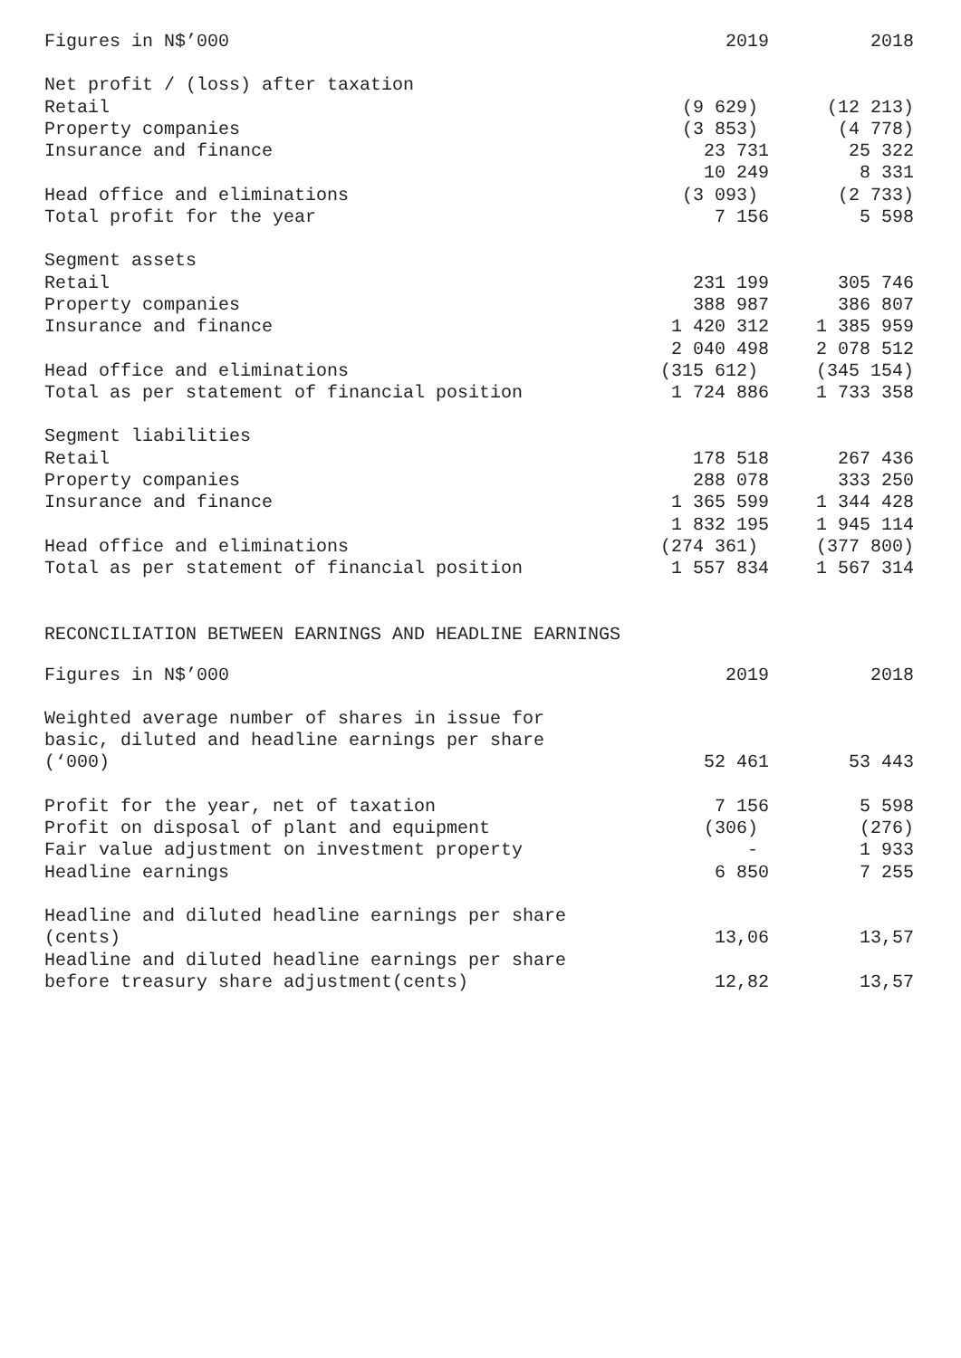| Figures in N$’000 | 2019 | 2018 |
| --- | --- | --- |
| Net profit / (loss) after taxation | | |
| Retail | (9 629) | (12 213) |
| Property companies | (3 853) | (4 778) |
| Insurance and finance | 23 731 | 25 322 |
| | 10 249 | 8 331 |
| Head office and eliminations | (3 093) | (2 733) |
| Total profit for the year | 7 156 | 5 598 |
| Segment assets | | |
| Retail | 231 199 | 305 746 |
| Property companies | 388 987 | 386 807 |
| Insurance and finance | 1 420 312 | 1 385 959 |
| | 2 040 498 | 2 078 512 |
| Head office and eliminations | (315 612) | (345 154) |
| Total as per statement of financial position | 1 724 886 | 1 733 358 |
| Segment liabilities | | |
| Retail | 178 518 | 267 436 |
| Property companies | 288 078 | 333 250 |
| Insurance and finance | 1 365 599 | 1 344 428 |
| | 1 832 195 | 1 945 114 |
| Head office and eliminations | (274 361) | (377 800) |
| Total as per statement of financial position | 1 557 834 | 1 567 314 |
RECONCILIATION BETWEEN EARNINGS AND HEADLINE EARNINGS
| Figures in N$’000 | 2019 | 2018 |
| --- | --- | --- |
| Weighted average number of shares in issue for basic, diluted and headline earnings per share (‘000) | 52 461 | 53 443 |
| Profit for the year, net of taxation | 7 156 | 5 598 |
| Profit on disposal of plant and equipment | (306) | (276) |
| Fair value adjustment on investment property | - | 1 933 |
| Headline earnings | 6 850 | 7 255 |
| Headline and diluted headline earnings per share (cents) | 13,06 | 13,57 |
| Headline and diluted headline earnings per share before treasury share adjustment(cents) | 12,82 | 13,57 |